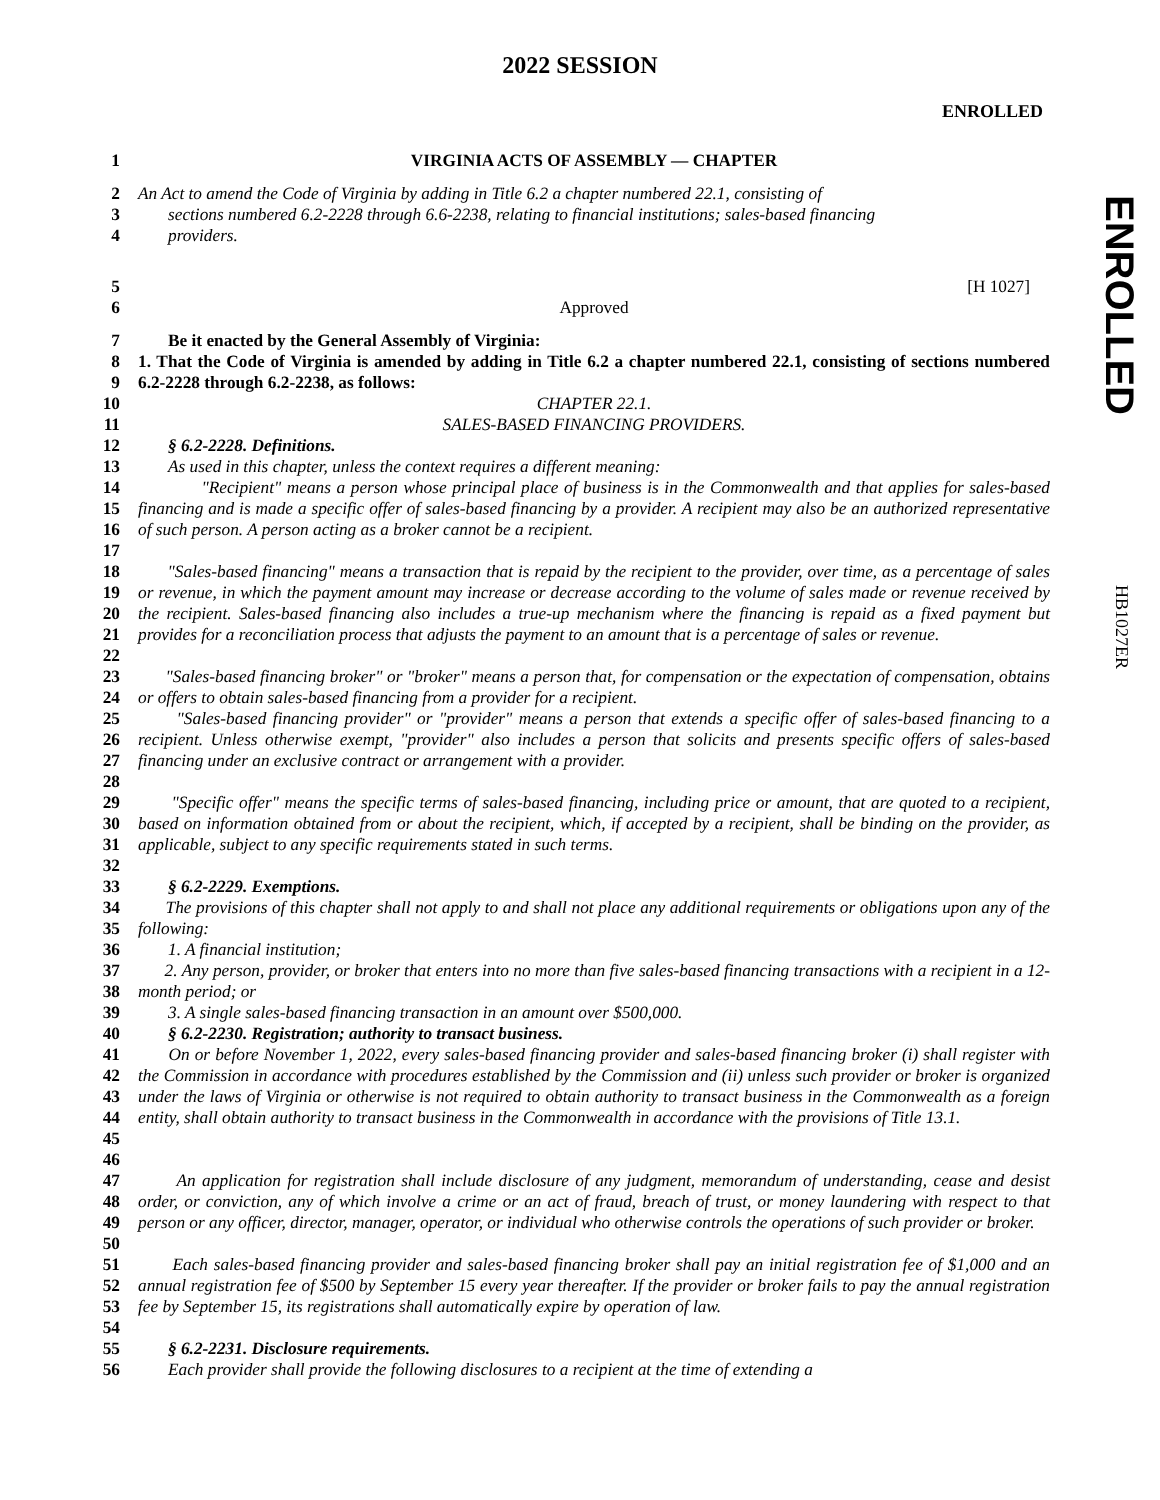2022 SESSION
ENROLLED
ENROLLED
HB1027ER
1 VIRGINIA ACTS OF ASSEMBLY — CHAPTER
2
3
4 An Act to amend the Code of Virginia by adding in Title 6.2 a chapter numbered 22.1, consisting of
sections numbered 6.2-2228 through 6.6-2238, relating to financial institutions; sales-based financing
providers.
5 [H 1027]
6 Approved
7 Be it enacted by the General Assembly of Virginia:
8
9 1. That the Code of Virginia is amended by adding in Title 6.2 a chapter numbered 22.1, consisting of sections numbered 6.2-2228 through 6.2-2238, as follows:
10 CHAPTER 22.1.
11 SALES-BASED FINANCING PROVIDERS.
12 § 6.2-2228. Definitions.
13 As used in this chapter, unless the context requires a different meaning:
14
15
16
17 "Recipient" means a person whose principal place of business is in the Commonwealth and that applies for sales-based financing and is made a specific offer of sales-based financing by a provider. A recipient may also be an authorized representative of such person. A person acting as a broker cannot be a recipient.
18
19
20
21
22 "Sales-based financing" means a transaction that is repaid by the recipient to the provider, over time, as a percentage of sales or revenue, in which the payment amount may increase or decrease according to the volume of sales made or revenue received by the recipient. Sales-based financing also includes a true-up mechanism where the financing is repaid as a fixed payment but provides for a reconciliation process that adjusts the payment to an amount that is a percentage of sales or revenue.
23
24 "Sales-based financing broker" or "broker" means a person that, for compensation or the expectation of compensation, obtains or offers to obtain sales-based financing from a provider for a recipient.
25
26
27
28 "Sales-based financing provider" or "provider" means a person that extends a specific offer of sales-based financing to a recipient. Unless otherwise exempt, "provider" also includes a person that solicits and presents specific offers of sales-based financing under an exclusive contract or arrangement with a provider.
29
30
31
32 "Specific offer" means the specific terms of sales-based financing, including price or amount, that are quoted to a recipient, based on information obtained from or about the recipient, which, if accepted by a recipient, shall be binding on the provider, as applicable, subject to any specific requirements stated in such terms.
33 § 6.2-2229. Exemptions.
34
35 The provisions of this chapter shall not apply to and shall not place any additional requirements or obligations upon any of the following:
36 1. A financial institution;
37
38 2. Any person, provider, or broker that enters into no more than five sales-based financing transactions with a recipient in a 12-month period; or
39 3. A single sales-based financing transaction in an amount over $500,000.
40 § 6.2-2230. Registration; authority to transact business.
41
42
43
44
45
46 On or before November 1, 2022, every sales-based financing provider and sales-based financing broker (i) shall register with the Commission in accordance with procedures established by the Commission and (ii) unless such provider or broker is organized under the laws of Virginia or otherwise is not required to obtain authority to transact business in the Commonwealth as a foreign entity, shall obtain authority to transact business in the Commonwealth in accordance with the provisions of Title 13.1.
47
48
49
50 An application for registration shall include disclosure of any judgment, memorandum of understanding, cease and desist order, or conviction, any of which involve a crime or an act of fraud, breach of trust, or money laundering with respect to that person or any officer, director, manager, operator, or individual who otherwise controls the operations of such provider or broker.
51
52
53
54 Each sales-based financing provider and sales-based financing broker shall pay an initial registration fee of $1,000 and an annual registration fee of $500 by September 15 every year thereafter. If the provider or broker fails to pay the annual registration fee by September 15, its registrations shall automatically expire by operation of law.
55 § 6.2-2231. Disclosure requirements.
56 Each provider shall provide the following disclosures to a recipient at the time of extending a